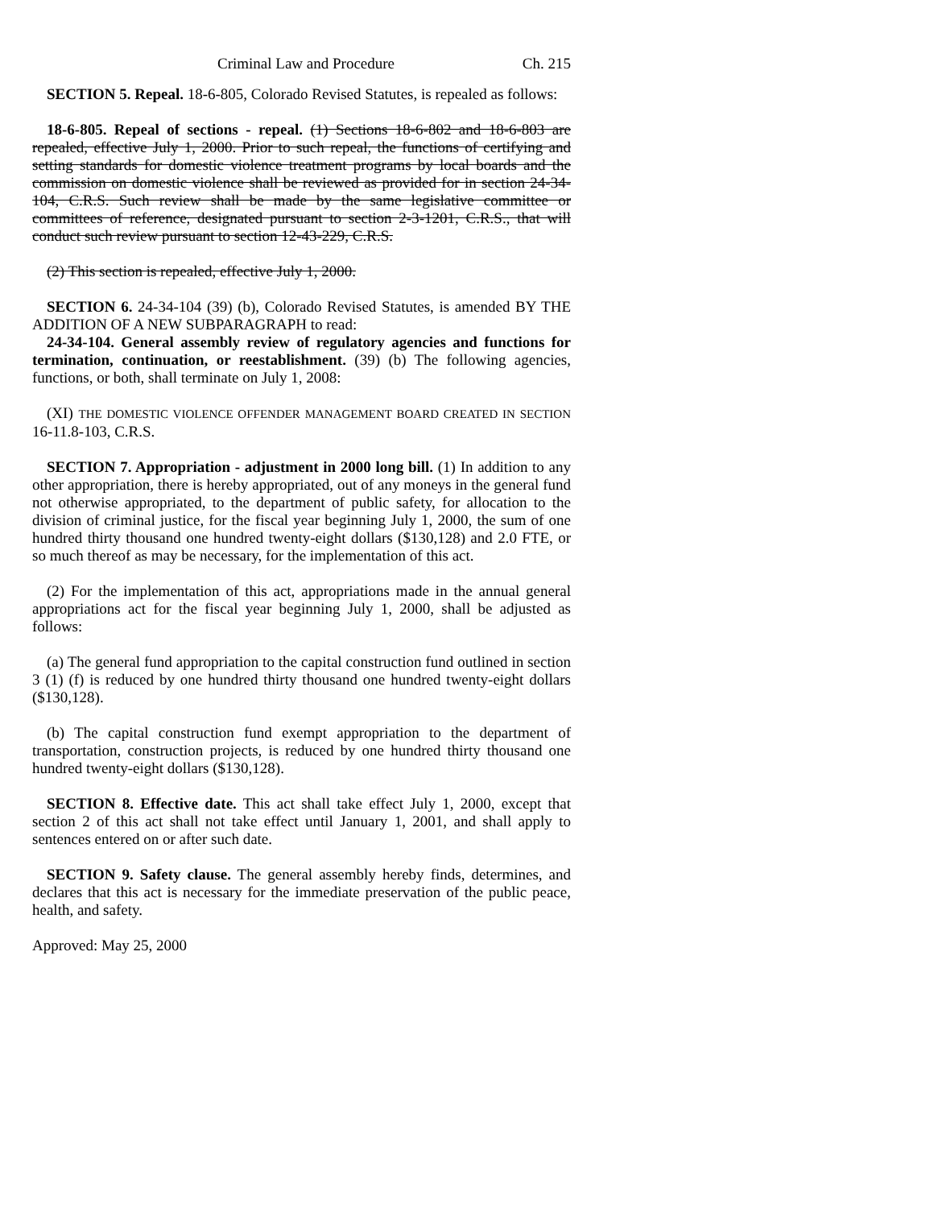Criminal Law and Procedure Ch. 215
SECTION 5. Repeal. 18-6-805, Colorado Revised Statutes, is repealed as follows:
18-6-805. Repeal of sections - repeal. (1) Sections 18-6-802 and 18-6-803 are repealed, effective July 1, 2000. Prior to such repeal, the functions of certifying and setting standards for domestic violence treatment programs by local boards and the commission on domestic violence shall be reviewed as provided for in section 24-34-104, C.R.S. Such review shall be made by the same legislative committee or committees of reference, designated pursuant to section 2-3-1201, C.R.S., that will conduct such review pursuant to section 12-43-229, C.R.S.
(2) This section is repealed, effective July 1, 2000.
SECTION 6. 24-34-104 (39) (b), Colorado Revised Statutes, is amended BY THE ADDITION OF A NEW SUBPARAGRAPH to read:
24-34-104. General assembly review of regulatory agencies and functions for termination, continuation, or reestablishment. (39) (b) The following agencies, functions, or both, shall terminate on July 1, 2008:
(XI) THE DOMESTIC VIOLENCE OFFENDER MANAGEMENT BOARD CREATED IN SECTION 16-11.8-103, C.R.S.
SECTION 7. Appropriation - adjustment in 2000 long bill. (1) In addition to any other appropriation, there is hereby appropriated, out of any moneys in the general fund not otherwise appropriated, to the department of public safety, for allocation to the division of criminal justice, for the fiscal year beginning July 1, 2000, the sum of one hundred thirty thousand one hundred twenty-eight dollars ($130,128) and 2.0 FTE, or so much thereof as may be necessary, for the implementation of this act.
(2) For the implementation of this act, appropriations made in the annual general appropriations act for the fiscal year beginning July 1, 2000, shall be adjusted as follows:
(a) The general fund appropriation to the capital construction fund outlined in section 3 (1) (f) is reduced by one hundred thirty thousand one hundred twenty-eight dollars ($130,128).
(b) The capital construction fund exempt appropriation to the department of transportation, construction projects, is reduced by one hundred thirty thousand one hundred twenty-eight dollars ($130,128).
SECTION 8. Effective date. This act shall take effect July 1, 2000, except that section 2 of this act shall not take effect until January 1, 2001, and shall apply to sentences entered on or after such date.
SECTION 9. Safety clause. The general assembly hereby finds, determines, and declares that this act is necessary for the immediate preservation of the public peace, health, and safety.
Approved: May 25, 2000